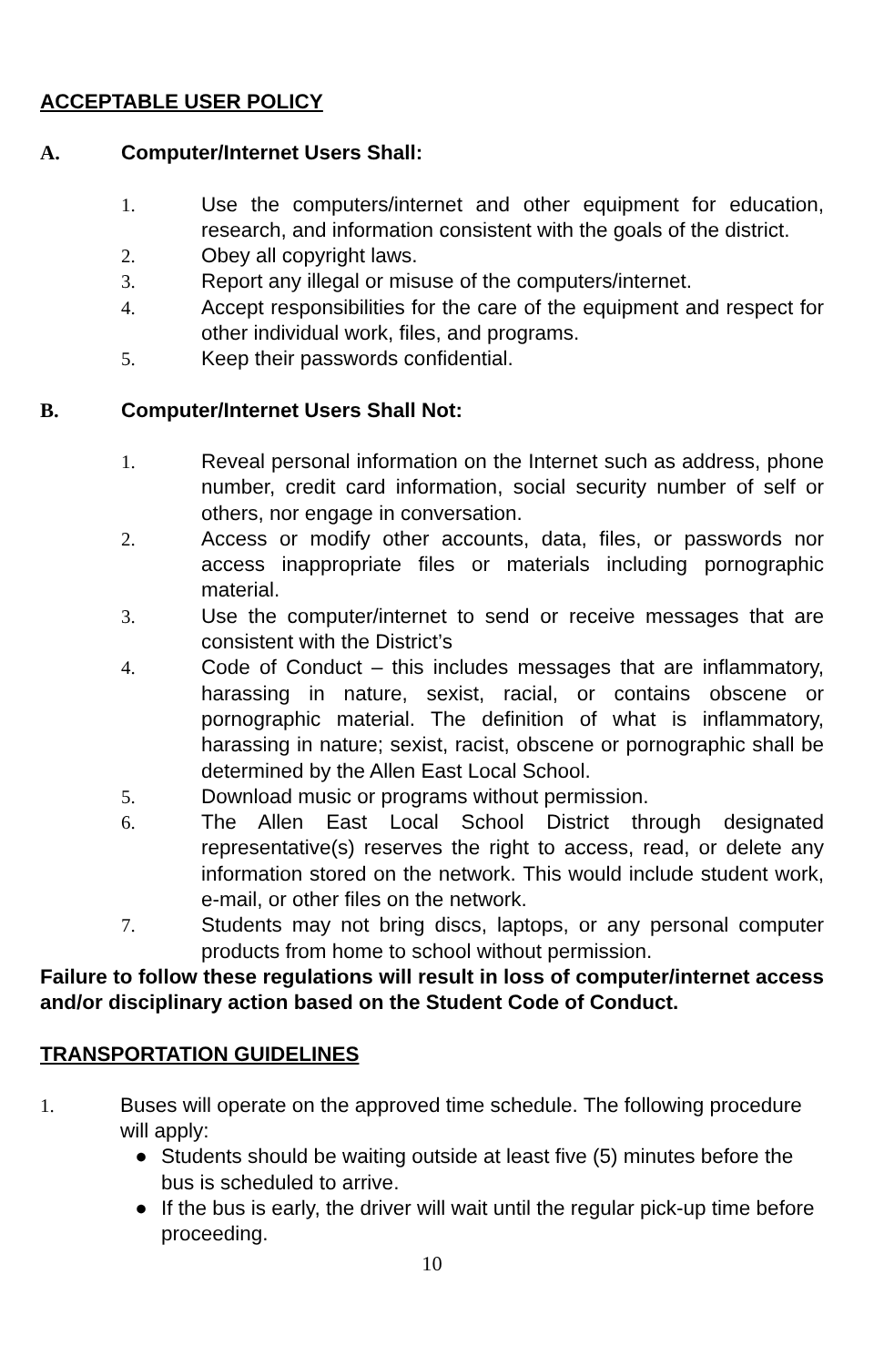ACCEPTABLE USER POLICY
A. Computer/Internet Users Shall:
1. Use the computers/internet and other equipment for education, research, and information consistent with the goals of the district.
2. Obey all copyright laws.
3. Report any illegal or misuse of the computers/internet.
4. Accept responsibilities for the care of the equipment and respect for other individual work, files, and programs.
5. Keep their passwords confidential.
B. Computer/Internet Users Shall Not:
1. Reveal personal information on the Internet such as address, phone number, credit card information, social security number of self or others, nor engage in conversation.
2. Access or modify other accounts, data, files, or passwords nor access inappropriate files or materials including pornographic material.
3. Use the computer/internet to send or receive messages that are consistent with the District’s
4. Code of Conduct – this includes messages that are inflammatory, harassing in nature, sexist, racial, or contains obscene or pornographic material. The definition of what is inflammatory, harassing in nature; sexist, racist, obscene or pornographic shall be determined by the Allen East Local School.
5. Download music or programs without permission.
6. The Allen East Local School District through designated representative(s) reserves the right to access, read, or delete any information stored on the network. This would include student work, e-mail, or other files on the network.
7. Students may not bring discs, laptops, or any personal computer products from home to school without permission.
Failure to follow these regulations will result in loss of computer/internet access and/or disciplinary action based on the Student Code of Conduct.
TRANSPORTATION GUIDELINES
1. Buses will operate on the approved time schedule. The following procedure will apply:
● Students should be waiting outside at least five (5) minutes before the bus is scheduled to arrive.
● If the bus is early, the driver will wait until the regular pick-up time before proceeding.
10